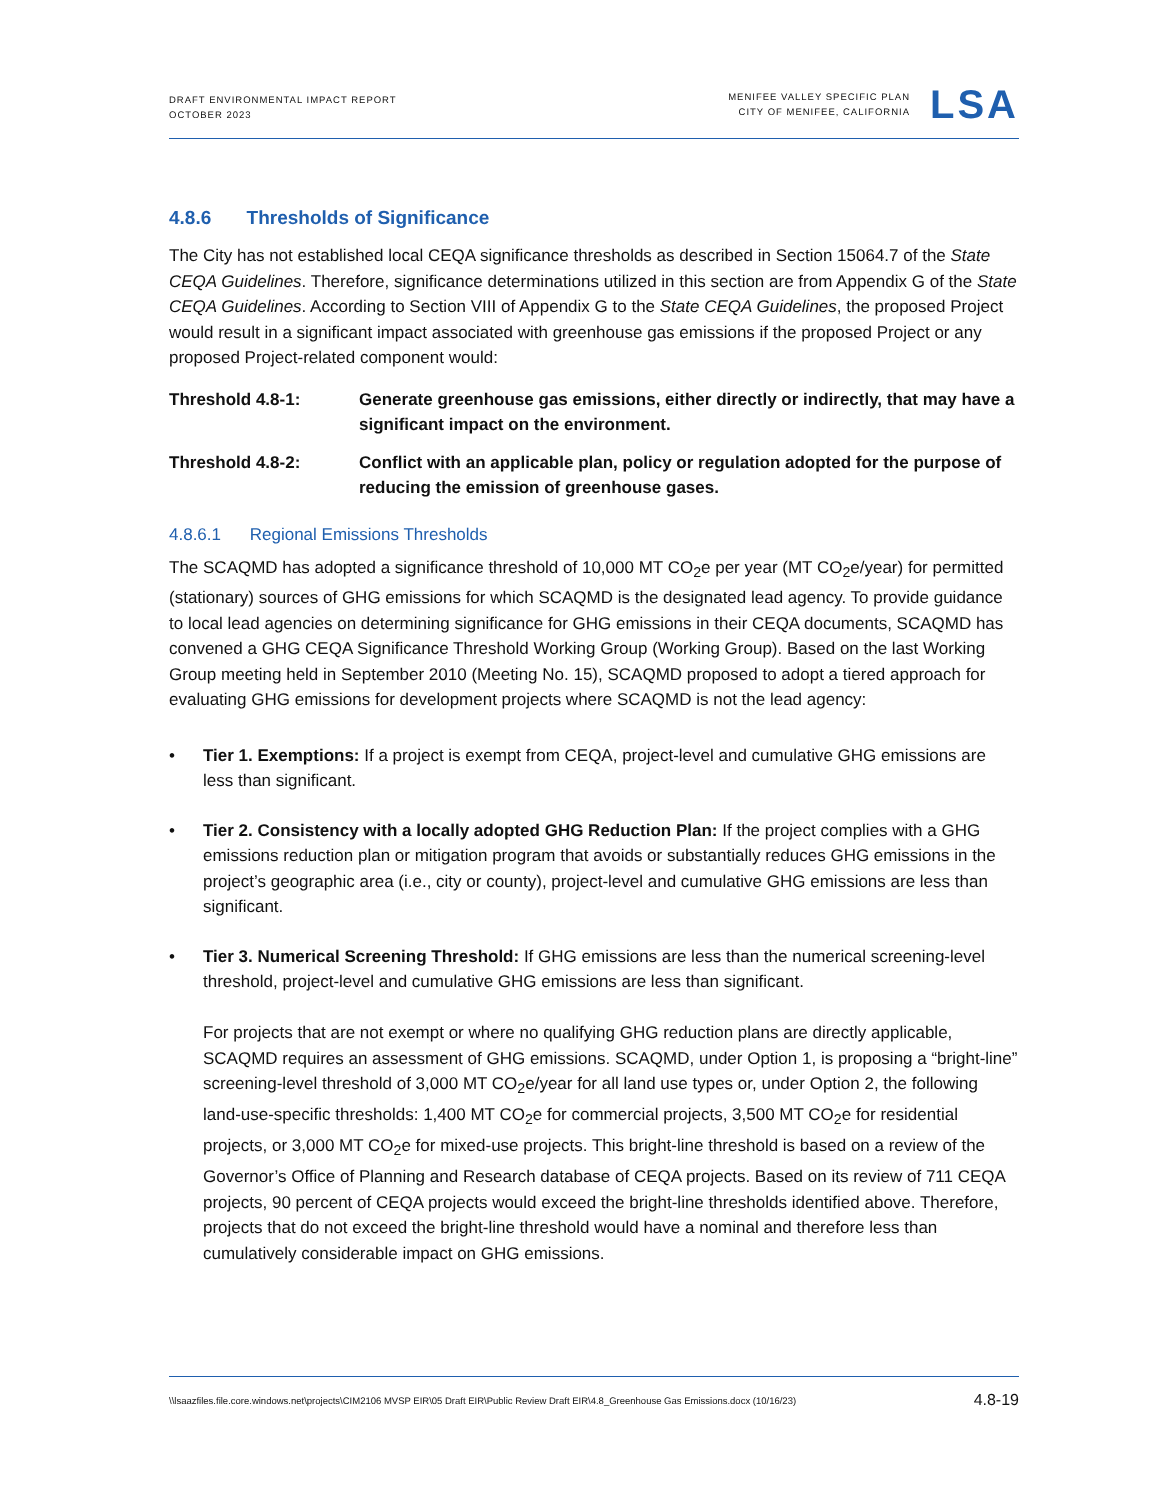DRAFT ENVIRONMENTAL IMPACT REPORT
OCTOBER 2023
MENIFEE VALLEY SPECIFIC PLAN
CITY OF MENIFEE, CALIFORNIA
LSA
4.8.6 Thresholds of Significance
The City has not established local CEQA significance thresholds as described in Section 15064.7 of the State CEQA Guidelines. Therefore, significance determinations utilized in this section are from Appendix G of the State CEQA Guidelines. According to Section VIII of Appendix G to the State CEQA Guidelines, the proposed Project would result in a significant impact associated with greenhouse gas emissions if the proposed Project or any proposed Project-related component would:
Threshold 4.8-1: Generate greenhouse gas emissions, either directly or indirectly, that may have a significant impact on the environment.
Threshold 4.8-2: Conflict with an applicable plan, policy or regulation adopted for the purpose of reducing the emission of greenhouse gases.
4.8.6.1 Regional Emissions Thresholds
The SCAQMD has adopted a significance threshold of 10,000 MT CO<sub>2</sub>e per year (MT CO<sub>2</sub>e/year) for permitted (stationary) sources of GHG emissions for which SCAQMD is the designated lead agency. To provide guidance to local lead agencies on determining significance for GHG emissions in their CEQA documents, SCAQMD has convened a GHG CEQA Significance Threshold Working Group (Working Group). Based on the last Working Group meeting held in September 2010 (Meeting No. 15), SCAQMD proposed to adopt a tiered approach for evaluating GHG emissions for development projects where SCAQMD is not the lead agency:
• Tier 1. Exemptions: If a project is exempt from CEQA, project-level and cumulative GHG emissions are less than significant.
• Tier 2. Consistency with a locally adopted GHG Reduction Plan: If the project complies with a GHG emissions reduction plan or mitigation program that avoids or substantially reduces GHG emissions in the project’s geographic area (i.e., city or county), project-level and cumulative GHG emissions are less than significant.
• Tier 3. Numerical Screening Threshold: If GHG emissions are less than the numerical screening-level threshold, project-level and cumulative GHG emissions are less than significant.
For projects that are not exempt or where no qualifying GHG reduction plans are directly applicable, SCAQMD requires an assessment of GHG emissions. SCAQMD, under Option 1, is proposing a “bright-line” screening-level threshold of 3,000 MT CO<sub>2</sub>e/year for all land use types or, under Option 2, the following land-use-specific thresholds: 1,400 MT CO<sub>2</sub>e for commercial projects, 3,500 MT CO<sub>2</sub>e for residential projects, or 3,000 MT CO<sub>2</sub>e for mixed-use projects. This bright-line threshold is based on a review of the Governor’s Office of Planning and Research database of CEQA projects. Based on its review of 711 CEQA projects, 90 percent of CEQA projects would exceed the bright-line thresholds identified above. Therefore, projects that do not exceed the bright-line threshold would have a nominal and therefore less than cumulatively considerable impact on GHG emissions.
\\lsaazfiles.file.core.windows.net\projects\CIM2106 MVSP EIR\05 Draft EIR\Public Review Draft EIR\4.8_Greenhouse Gas Emissions.docx (10/16/23)
4.8-19